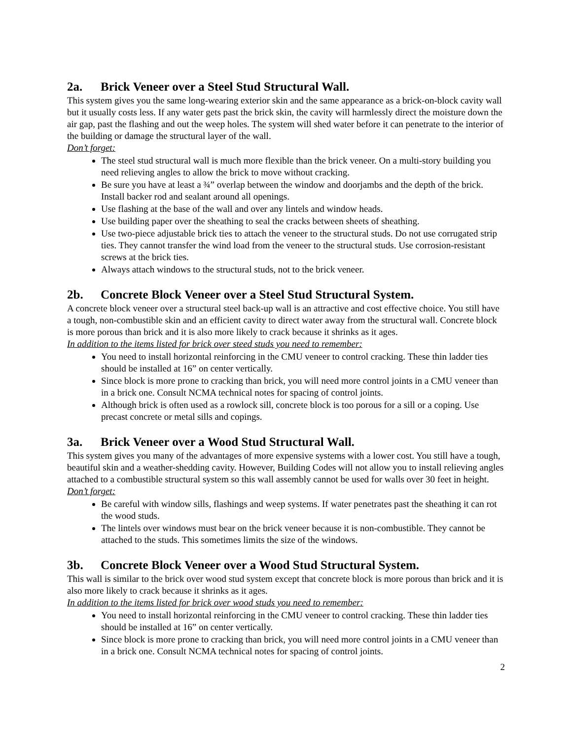2a. Brick Veneer over a Steel Stud Structural Wall.
This system gives you the same long-wearing exterior skin and the same appearance as a brick-on-block cavity wall but it usually costs less. If any water gets past the brick skin, the cavity will harmlessly direct the moisture down the air gap, past the flashing and out the weep holes. The system will shed water before it can penetrate to the interior of the building or damage the structural layer of the wall.
Don’t forget:
The steel stud structural wall is much more flexible than the brick veneer. On a multi-story building you need relieving angles to allow the brick to move without cracking.
Be sure you have at least a ¾” overlap between the window and doorjambs and the depth of the brick. Install backer rod and sealant around all openings.
Use flashing at the base of the wall and over any lintels and window heads.
Use building paper over the sheathing to seal the cracks between sheets of sheathing.
Use two-piece adjustable brick ties to attach the veneer to the structural studs. Do not use corrugated strip ties. They cannot transfer the wind load from the veneer to the structural studs. Use corrosion-resistant screws at the brick ties.
Always attach windows to the structural studs, not to the brick veneer.
2b. Concrete Block Veneer over a Steel Stud Structural System.
A concrete block veneer over a structural steel back-up wall is an attractive and cost effective choice. You still have a tough, non-combustible skin and an efficient cavity to direct water away from the structural wall. Concrete block is more porous than brick and it is also more likely to crack because it shrinks as it ages.
In addition to the items listed for brick over steed studs you need to remember:
You need to install horizontal reinforcing in the CMU veneer to control cracking. These thin ladder ties should be installed at 16” on center vertically.
Since block is more prone to cracking than brick, you will need more control joints in a CMU veneer than in a brick one. Consult NCMA technical notes for spacing of control joints.
Although brick is often used as a rowlock sill, concrete block is too porous for a sill or a coping. Use precast concrete or metal sills and copings.
3a. Brick Veneer over a Wood Stud Structural Wall.
This system gives you many of the advantages of more expensive systems with a lower cost. You still have a tough, beautiful skin and a weather-shedding cavity. However, Building Codes will not allow you to install relieving angles attached to a combustible structural system so this wall assembly cannot be used for walls over 30 feet in height.
Don’t forget:
Be careful with window sills, flashings and weep systems. If water penetrates past the sheathing it can rot the wood studs.
The lintels over windows must bear on the brick veneer because it is non-combustible. They cannot be attached to the studs. This sometimes limits the size of the windows.
3b. Concrete Block Veneer over a Wood Stud Structural System.
This wall is similar to the brick over wood stud system except that concrete block is more porous than brick and it is also more likely to crack because it shrinks as it ages.
In addition to the items listed for brick over wood studs you need to remember:
You need to install horizontal reinforcing in the CMU veneer to control cracking. These thin ladder ties should be installed at 16” on center vertically.
Since block is more prone to cracking than brick, you will need more control joints in a CMU veneer than in a brick one. Consult NCMA technical notes for spacing of control joints.
2